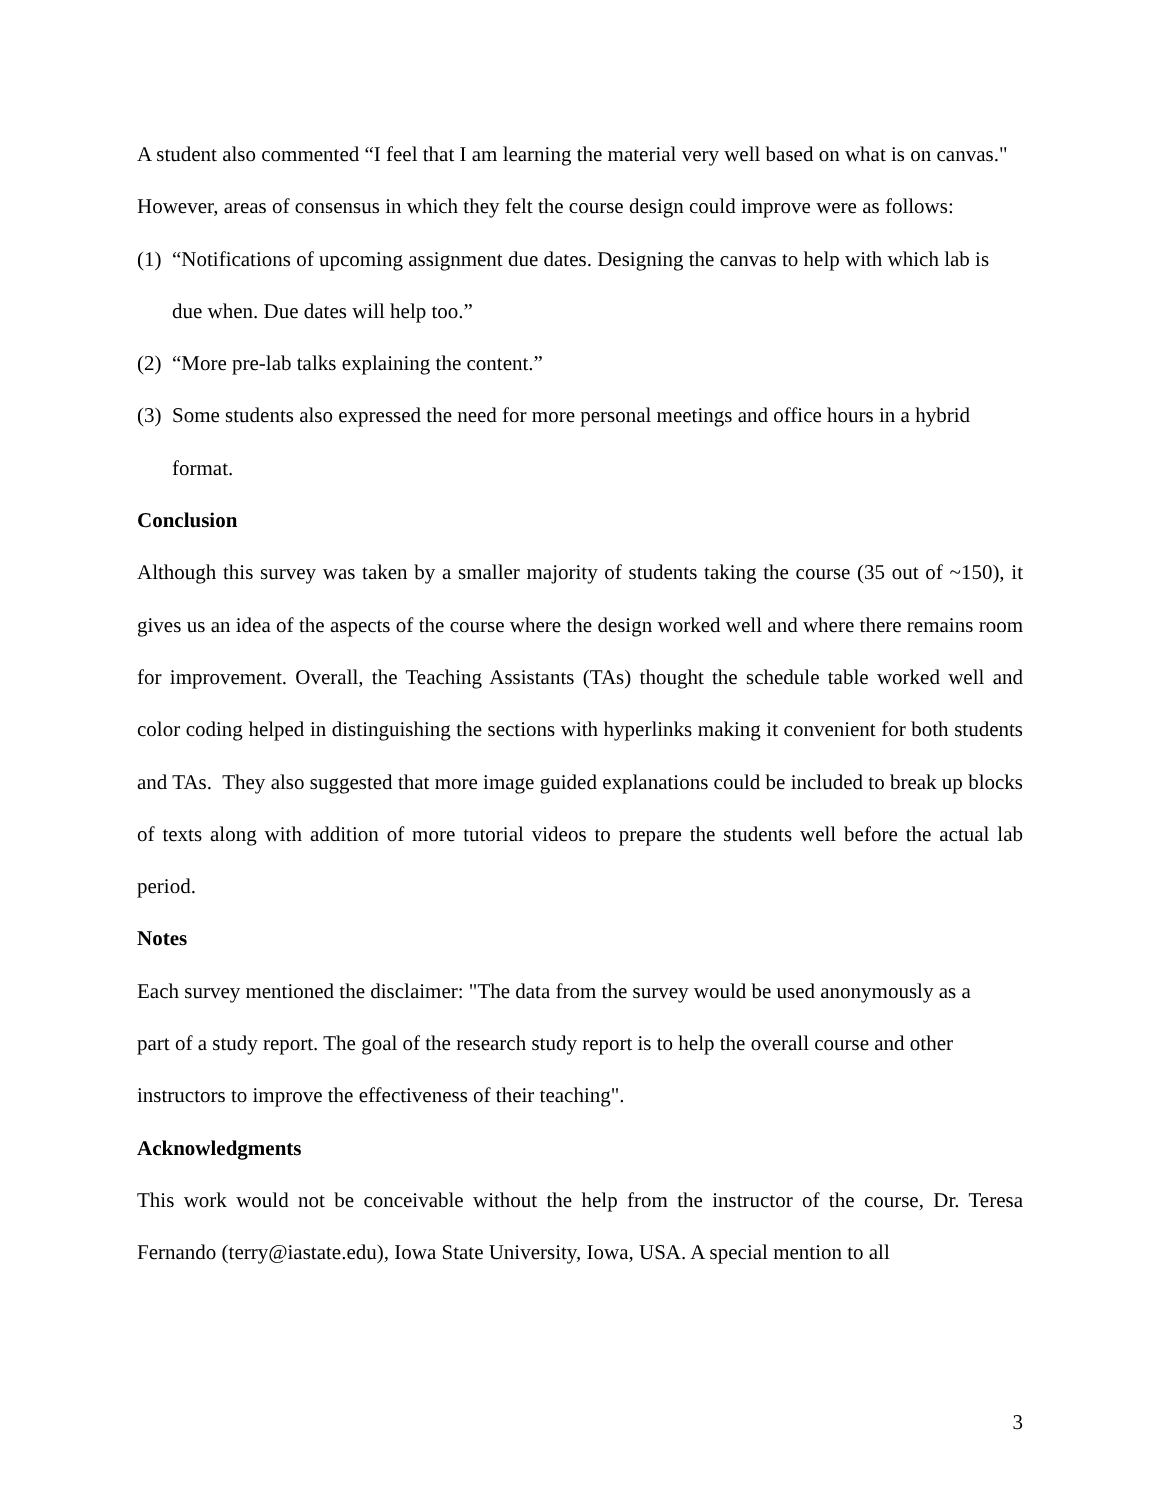A student also commented “I feel that I am learning the material very well based on what is on canvas."
However, areas of consensus in which they felt the course design could improve were as follows:
(1) “Notifications of upcoming assignment due dates. Designing the canvas to help with which lab is due when. Due dates will help too.”
(2) “More pre-lab talks explaining the content.”
(3) Some students also expressed the need for more personal meetings and office hours in a hybrid format.
Conclusion
Although this survey was taken by a smaller majority of students taking the course (35 out of ~150), it gives us an idea of the aspects of the course where the design worked well and where there remains room for improvement. Overall, the Teaching Assistants (TAs) thought the schedule table worked well and color coding helped in distinguishing the sections with hyperlinks making it convenient for both students and TAs. They also suggested that more image guided explanations could be included to break up blocks of texts along with addition of more tutorial videos to prepare the students well before the actual lab period.
Notes
Each survey mentioned the disclaimer: "The data from the survey would be used anonymously as a part of a study report. The goal of the research study report is to help the overall course and other instructors to improve the effectiveness of their teaching".
Acknowledgments
This work would not be conceivable without the help from the instructor of the course, Dr. Teresa Fernando (terry@iastate.edu), Iowa State University, Iowa, USA. A special mention to all
3